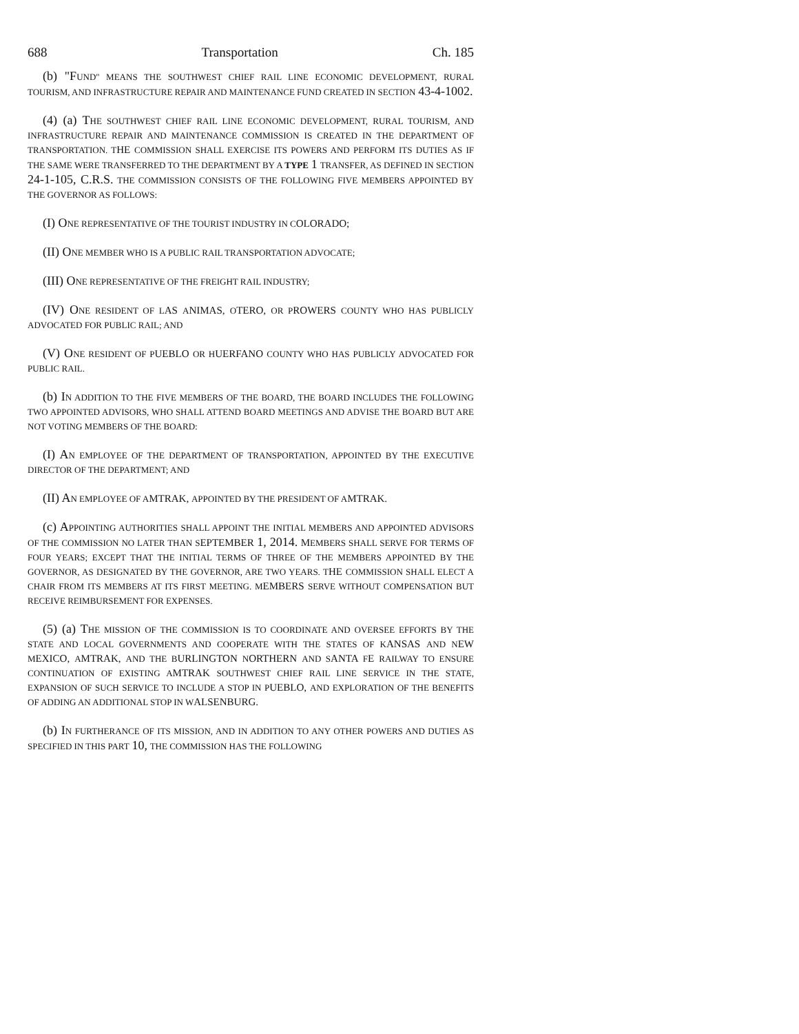688 Transportation Ch. 185
(b) "F UND" MEANS THE SOUTHWEST CHIEF RAIL LINE ECONOMIC DEVELOPMENT, RURAL TOURISM, AND INFRASTRUCTURE REPAIR AND MAINTENANCE FUND CREATED IN SECTION 43-4-1002.
(4) (a) T HE SOUTHWEST CHIEF RAIL LINE ECONOMIC DEVELOPMENT, RURAL TOURISM, AND INFRASTRUCTURE REPAIR AND MAINTENANCE COMMISSION IS CREATED IN THE DEPARTMENT OF TRANSPORTATION. THE COMMISSION SHALL EXERCISE ITS POWERS AND PERFORM ITS DUTIES AS IF THE SAME WERE TRANSFERRED TO THE DEPARTMENT BY A TYPE 1 TRANSFER, AS DEFINED IN SECTION 24-1-105, C.R.S. THE COMMISSION CONSISTS OF THE FOLLOWING FIVE MEMBERS APPOINTED BY THE GOVERNOR AS FOLLOWS:
(I) O NE REPRESENTATIVE OF THE TOURIST INDUSTRY IN COLORADO;
(II) O NE MEMBER WHO IS A PUBLIC RAIL TRANSPORTATION ADVOCATE;
(III) O NE REPRESENTATIVE OF THE FREIGHT RAIL INDUSTRY;
(IV) O NE RESIDENT OF LAS ANIMAS, OTERO, OR PROWERS COUNTY WHO HAS PUBLICLY ADVOCATED FOR PUBLIC RAIL; AND
(V) O NE RESIDENT OF PUEBLO OR HUERFANO COUNTY WHO HAS PUBLICLY ADVOCATED FOR PUBLIC RAIL.
(b) I N ADDITION TO THE FIVE MEMBERS OF THE BOARD, THE BOARD INCLUDES THE FOLLOWING TWO APPOINTED ADVISORS, WHO SHALL ATTEND BOARD MEETINGS AND ADVISE THE BOARD BUT ARE NOT VOTING MEMBERS OF THE BOARD:
(I) A N EMPLOYEE OF THE DEPARTMENT OF TRANSPORTATION, APPOINTED BY THE EXECUTIVE DIRECTOR OF THE DEPARTMENT; AND
(II) A N EMPLOYEE OF AMTRAK, APPOINTED BY THE PRESIDENT OF AMTRAK.
(c) A PPOINTING AUTHORITIES SHALL APPOINT THE INITIAL MEMBERS AND APPOINTED ADVISORS OF THE COMMISSION NO LATER THAN SEPTEMBER 1, 2014. MEMBERS SHALL SERVE FOR TERMS OF FOUR YEARS; EXCEPT THAT THE INITIAL TERMS OF THREE OF THE MEMBERS APPOINTED BY THE GOVERNOR, AS DESIGNATED BY THE GOVERNOR, ARE TWO YEARS. THE COMMISSION SHALL ELECT A CHAIR FROM ITS MEMBERS AT ITS FIRST MEETING. MEMBERS SERVE WITHOUT COMPENSATION BUT RECEIVE REIMBURSEMENT FOR EXPENSES.
(5) (a) T HE MISSION OF THE COMMISSION IS TO COORDINATE AND OVERSEE EFFORTS BY THE STATE AND LOCAL GOVERNMENTS AND COOPERATE WITH THE STATES OF KANSAS AND NEW MEXICO, AMTRAK, AND THE BURLINGTON NORTHERN AND SANTA FE RAILWAY TO ENSURE CONTINUATION OF EXISTING AMTRAK SOUTHWEST CHIEF RAIL LINE SERVICE IN THE STATE, EXPANSION OF SUCH SERVICE TO INCLUDE A STOP IN PUEBLO, AND EXPLORATION OF THE BENEFITS OF ADDING AN ADDITIONAL STOP IN WALSENBURG.
(b) I N FURTHERANCE OF ITS MISSION, AND IN ADDITION TO ANY OTHER POWERS AND DUTIES AS SPECIFIED IN THIS PART 10, THE COMMISSION HAS THE FOLLOWING